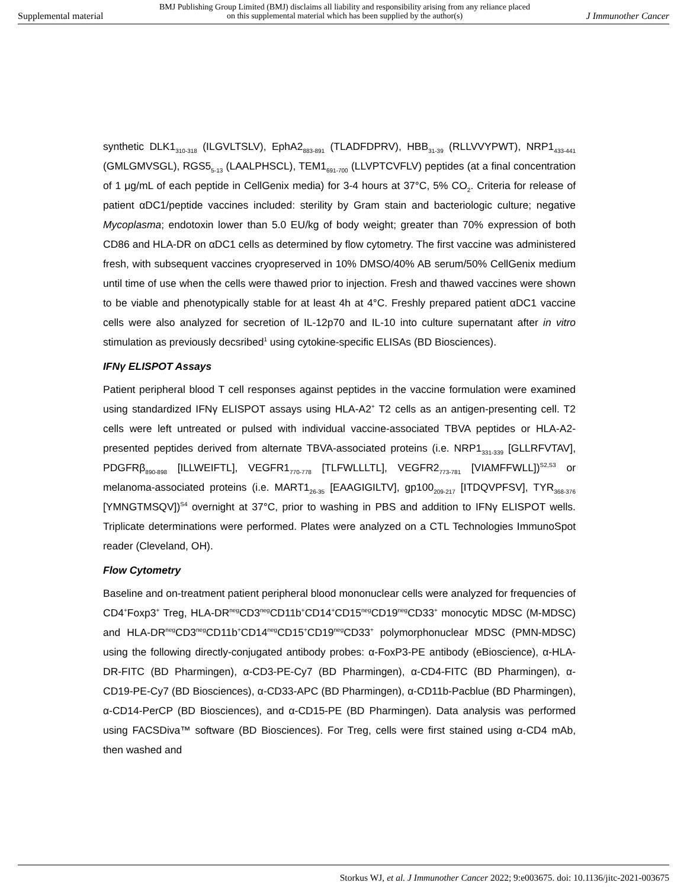Supplemental material BMJ Publishing Group Limited (BMJ) disclaims all liability and responsibility arising from any reliance placed on this supplemental material which has been supplied by the author(s) J Immunother Cancer
synthetic DLK1<sub>310-318</sub> (ILGVLTSLV), EphA2<sub>883-891</sub> (TLADFDPRV), HBB<sub>31-39</sub> (RLLVVYPWT), NRP1<sub>433-441</sub> (GMLGMVSGL), RGS5<sub>5-13</sub> (LAALPHSCL), TEM1<sub>691-700</sub> (LLVPTCVFLV) peptides (at a final concentration of 1 μg/mL of each peptide in CellGenix media) for 3-4 hours at 37°C, 5% CO<sub>2</sub>. Criteria for release of patient αDC1/peptide vaccines included: sterility by Gram stain and bacteriologic culture; negative Mycoplasma; endotoxin lower than 5.0 EU/kg of body weight; greater than 70% expression of both CD86 and HLA-DR on αDC1 cells as determined by flow cytometry. The first vaccine was administered fresh, with subsequent vaccines cryopreserved in 10% DMSO/40% AB serum/50% CellGenix medium until time of use when the cells were thawed prior to injection. Fresh and thawed vaccines were shown to be viable and phenotypically stable for at least 4h at 4°C. Freshly prepared patient αDC1 vaccine cells were also analyzed for secretion of IL-12p70 and IL-10 into culture supernatant after in vitro stimulation as previously decsribed<sup>1</sup> using cytokine-specific ELISAs (BD Biosciences).
IFNγ ELISPOT Assays
Patient peripheral blood T cell responses against peptides in the vaccine formulation were examined using standardized IFNγ ELISPOT assays using HLA-A2<sup>+</sup> T2 cells as an antigen-presenting cell. T2 cells were left untreated or pulsed with individual vaccine-associated TBVA peptides or HLA-A2-presented peptides derived from alternate TBVA-associated proteins (i.e. NRP1<sub>331-339</sub> [GLLRFVTAV], PDGFRβ<sub>890-898</sub> [ILLWEIFTL], VEGFR1<sub>770-778</sub> [TLFWLLLTL], VEGFR2<sub>773-781</sub> [VIAMFFWLL])<sup>S2,S3</sup> or melanoma-associated proteins (i.e. MART1<sub>26-35</sub> [EAAGIGILTV], gp100<sub>209-217</sub> [ITDQVPFSV], TYR<sub>368-376</sub> [YMNGTMSQV])<sup>S4</sup> overnight at 37°C, prior to washing in PBS and addition to IFNγ ELISPOT wells. Triplicate determinations were performed. Plates were analyzed on a CTL Technologies ImmunoSpot reader (Cleveland, OH).
Flow Cytometry
Baseline and on-treatment patient peripheral blood mononuclear cells were analyzed for frequencies of CD4<sup>+</sup>Foxp3<sup>+</sup> Treg, HLA-DR<sup>neg</sup>CD3<sup>neg</sup>CD11b<sup>+</sup>CD14<sup>+</sup>CD15<sup>neg</sup>CD19<sup>neg</sup>CD33<sup>+</sup> monocytic MDSC (M-MDSC) and HLA-DR<sup>neg</sup>CD3<sup>neg</sup>CD11b<sup>+</sup>CD14<sup>neg</sup>CD15<sup>+</sup>CD19<sup>neg</sup>CD33<sup>+</sup> polymorphonuclear MDSC (PMN-MDSC) using the following directly-conjugated antibody probes: α-FoxP3-PE antibody (eBioscience), α-HLA-DR-FITC (BD Pharmingen), α-CD3-PE-Cy7 (BD Pharmingen), α-CD4-FITC (BD Pharmingen), α-CD19-PE-Cy7 (BD Biosciences), α-CD33-APC (BD Pharmingen), α-CD11b-Pacblue (BD Pharmingen), α-CD14-PerCP (BD Biosciences), and α-CD15-PE (BD Pharmingen). Data analysis was performed using FACSDiva™ software (BD Biosciences). For Treg, cells were first stained using α-CD4 mAb, then washed and
Storkus WJ, et al. J Immunother Cancer 2022; 9:e003675. doi: 10.1136/jitc-2021-003675